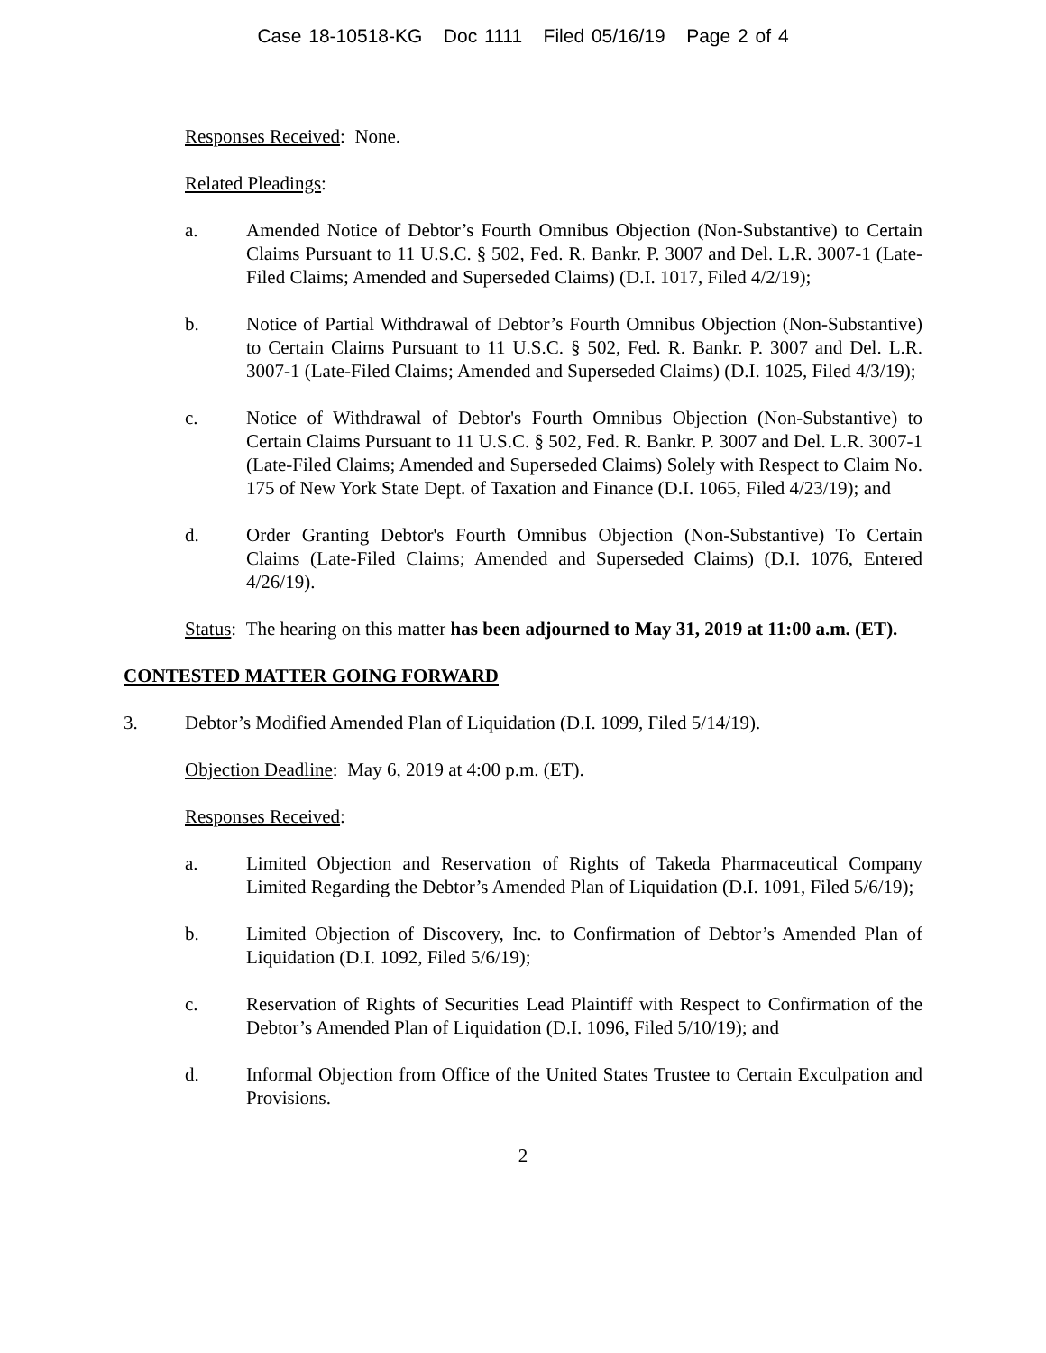Case 18-10518-KG Doc 1111 Filed 05/16/19 Page 2 of 4
Responses Received: None.
Related Pleadings:
a. Amended Notice of Debtor’s Fourth Omnibus Objection (Non-Substantive) to Certain Claims Pursuant to 11 U.S.C. § 502, Fed. R. Bankr. P. 3007 and Del. L.R. 3007-1 (Late-Filed Claims; Amended and Superseded Claims) (D.I. 1017, Filed 4/2/19);
b. Notice of Partial Withdrawal of Debtor’s Fourth Omnibus Objection (Non-Substantive) to Certain Claims Pursuant to 11 U.S.C. § 502, Fed. R. Bankr. P. 3007 and Del. L.R. 3007-1 (Late-Filed Claims; Amended and Superseded Claims) (D.I. 1025, Filed 4/3/19);
c. Notice of Withdrawal of Debtor's Fourth Omnibus Objection (Non-Substantive) to Certain Claims Pursuant to 11 U.S.C. § 502, Fed. R. Bankr. P. 3007 and Del. L.R. 3007-1 (Late-Filed Claims; Amended and Superseded Claims) Solely with Respect to Claim No. 175 of New York State Dept. of Taxation and Finance (D.I. 1065, Filed 4/23/19); and
d. Order Granting Debtor's Fourth Omnibus Objection (Non-Substantive) To Certain Claims (Late-Filed Claims; Amended and Superseded Claims) (D.I. 1076, Entered 4/26/19).
Status: The hearing on this matter has been adjourned to May 31, 2019 at 11:00 a.m. (ET).
CONTESTED MATTER GOING FORWARD
3. Debtor’s Modified Amended Plan of Liquidation (D.I. 1099, Filed 5/14/19).
Objection Deadline: May 6, 2019 at 4:00 p.m. (ET).
Responses Received:
a. Limited Objection and Reservation of Rights of Takeda Pharmaceutical Company Limited Regarding the Debtor’s Amended Plan of Liquidation (D.I. 1091, Filed 5/6/19);
b. Limited Objection of Discovery, Inc. to Confirmation of Debtor’s Amended Plan of Liquidation (D.I. 1092, Filed 5/6/19);
c. Reservation of Rights of Securities Lead Plaintiff with Respect to Confirmation of the Debtor’s Amended Plan of Liquidation (D.I. 1096, Filed 5/10/19); and
d. Informal Objection from Office of the United States Trustee to Certain Exculpation and Provisions.
2